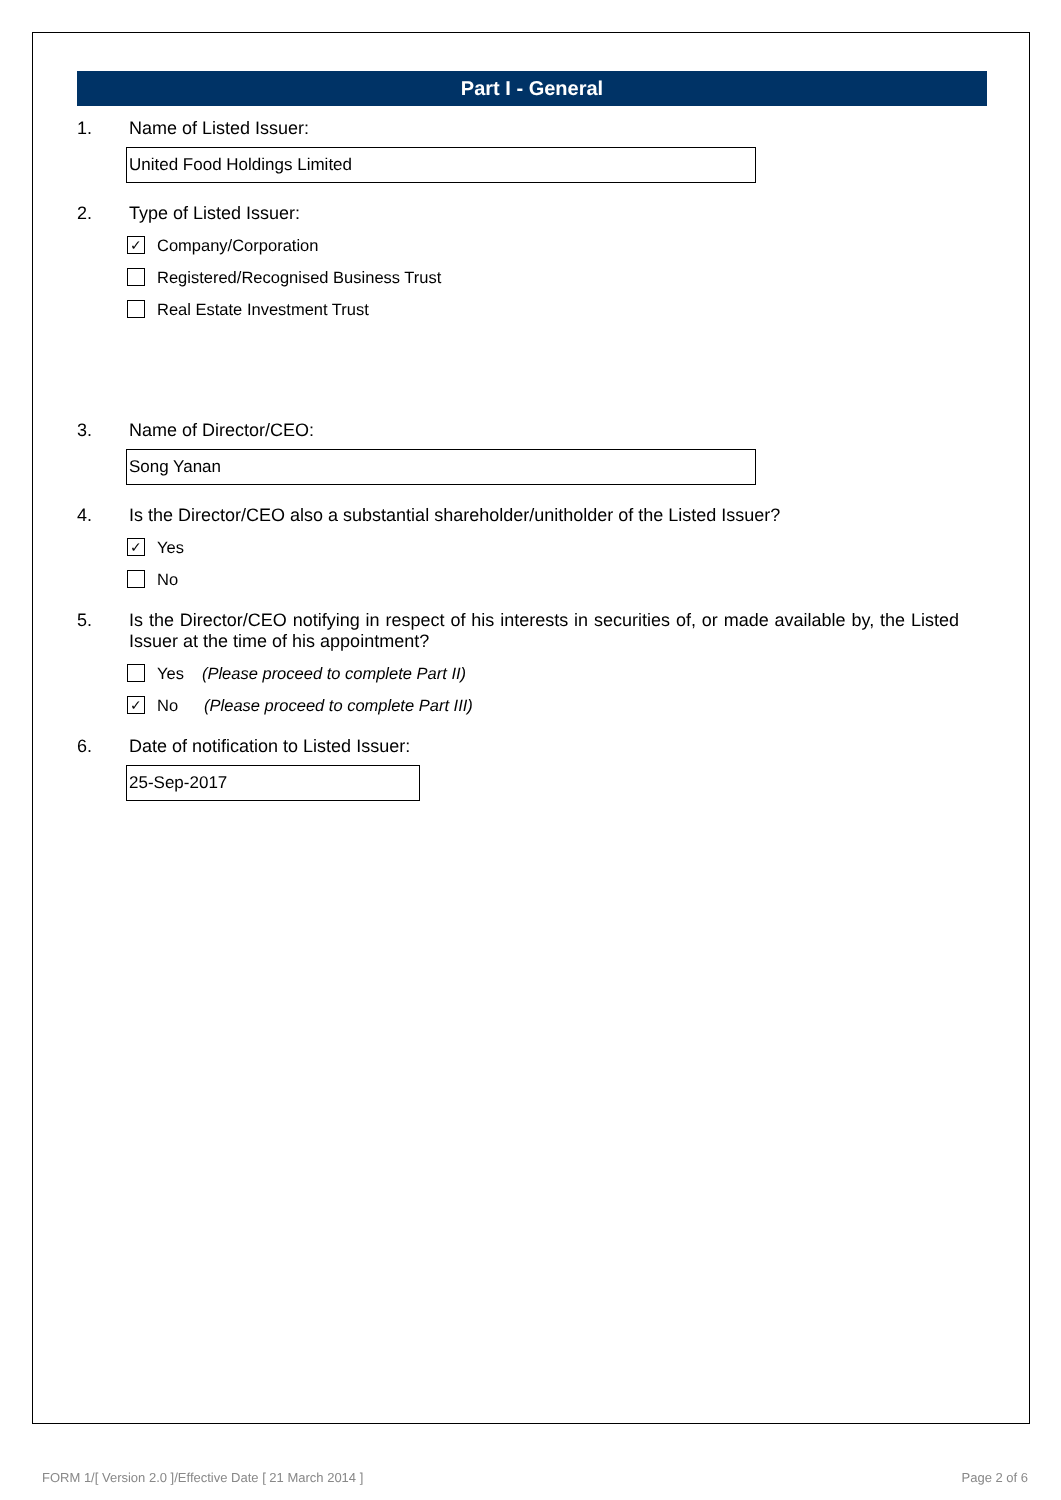Part I - General
1. Name of Listed Issuer:
United Food Holdings Limited
2. Type of Listed Issuer:
✓ Company/Corporation
Registered/Recognised Business Trust
Real Estate Investment Trust
3. Name of Director/CEO:
Song Yanan
4. Is the Director/CEO also a substantial shareholder/unitholder of the Listed Issuer?
✓ Yes
No
5. Is the Director/CEO notifying in respect of his interests in securities of, or made available by, the Listed Issuer at the time of his appointment?
Yes (Please proceed to complete Part II)
✓ No (Please proceed to complete Part III)
6. Date of notification to Listed Issuer:
25-Sep-2017
FORM 1/[ Version 2.0 ]/Effective Date [ 21 March 2014 ]
Page 2 of 6